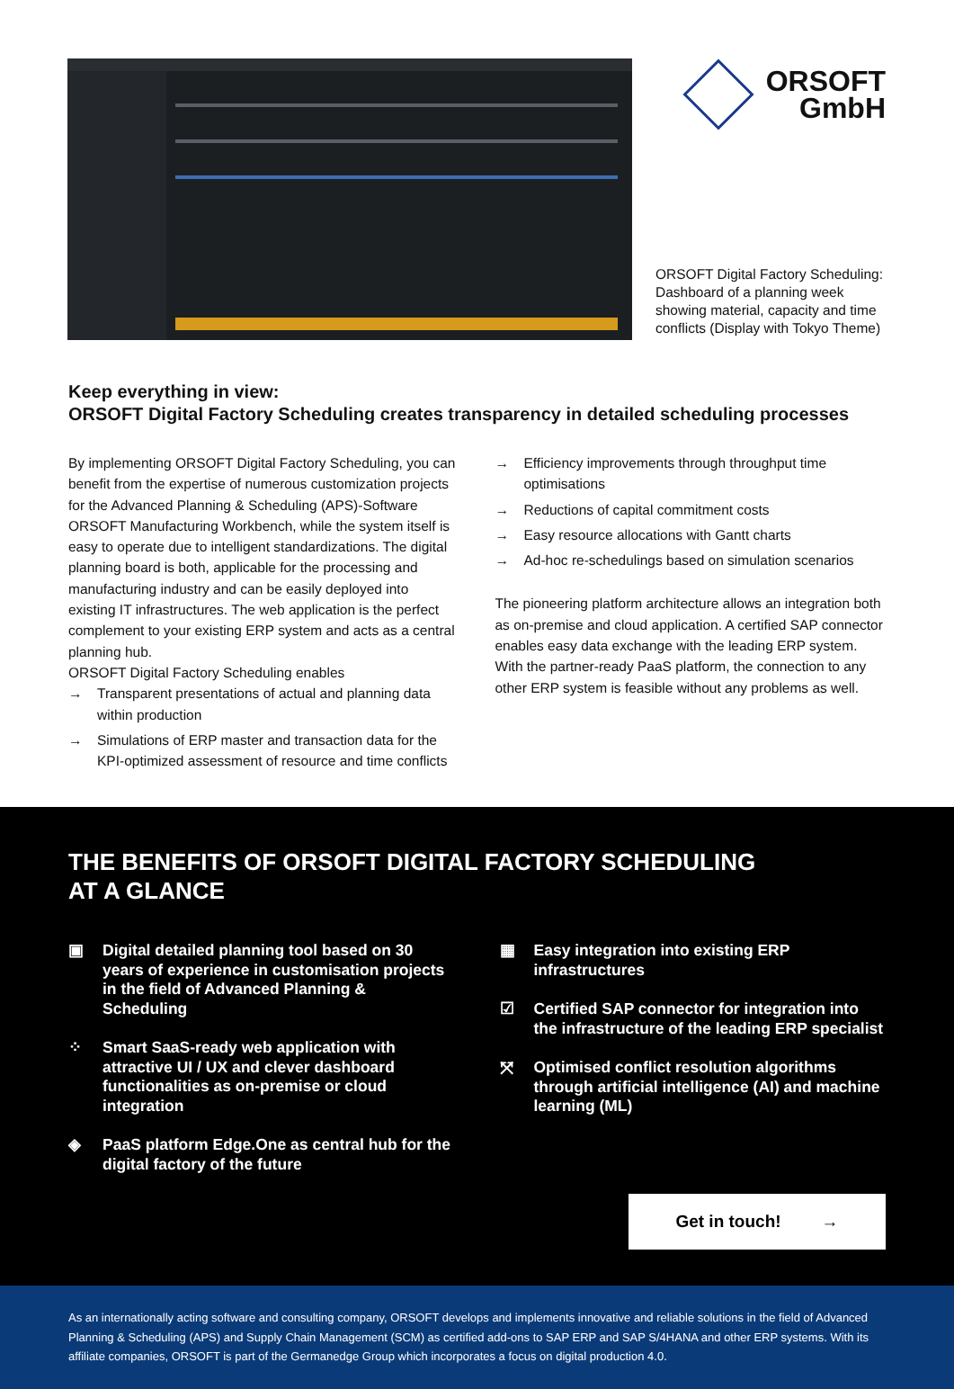ORSOFT
GmbH
ORSOFT Digital Factory Scheduling: Dashboard of a planning week showing material, capacity and time conflicts (Display with Tokyo Theme)
Keep everything in view:
ORSOFT Digital Factory Scheduling creates transparency in detailed scheduling processes
By implementing ORSOFT Digital Factory Scheduling, you can benefit from the expertise of numerous customization projects for the Advanced Planning & Scheduling (APS)-Software ORSOFT Manufacturing Workbench, while the system itself is easy to operate due to intelligent standardizations. The digital planning board is both, applicable for the processing and manufacturing industry and can be easily deployed into existing IT infrastructures. The web application is the perfect complement to your existing ERP system and acts as a central planning hub.
ORSOFT Digital Factory Scheduling enables
→ Transparent presentations of actual and planning data within production
→ Simulations of ERP master and transaction data for the KPI-optimized assessment of resource and time conflicts
→ Efficiency improvements through throughput time optimisations
→ Reductions of capital commitment costs
→ Easy resource allocations with Gantt charts
→ Ad-hoc re-schedulings based on simulation scenarios
The pioneering platform architecture allows an integration both as on-premise and cloud application. A certified SAP connector enables easy data exchange with the leading ERP system. With the partner-ready PaaS platform, the connection to any other ERP system is feasible without any problems as well.
THE BENEFITS OF ORSOFT DIGITAL FACTORY SCHEDULING
AT A GLANCE
▣ Digital detailed planning tool based on 30 years of experience in customisation projects in the field of Advanced Planning & Scheduling
⁘ Smart SaaS-ready web application with attractive UI / UX and clever dashboard functionalities as on-premise or cloud integration
◈ PaaS platform Edge.One as central hub for the digital factory of the future
▦ Easy integration into existing ERP infrastructures
☑ Certified SAP connector for integration into the infrastructure of the leading ERP specialist
⤧ Optimised conflict resolution algorithms through artificial intelligence (AI) and machine learning (ML)
Get in touch! →
As an internationally acting software and consulting company, ORSOFT develops and implements innovative and reliable solutions in the field of Advanced Planning & Scheduling (APS) and Supply Chain Management (SCM) as certified add-ons to SAP ERP and SAP S/4HANA and other ERP systems. With its affiliate companies, ORSOFT is part of the Germanedge Group which incorporates a focus on digital production 4.0.